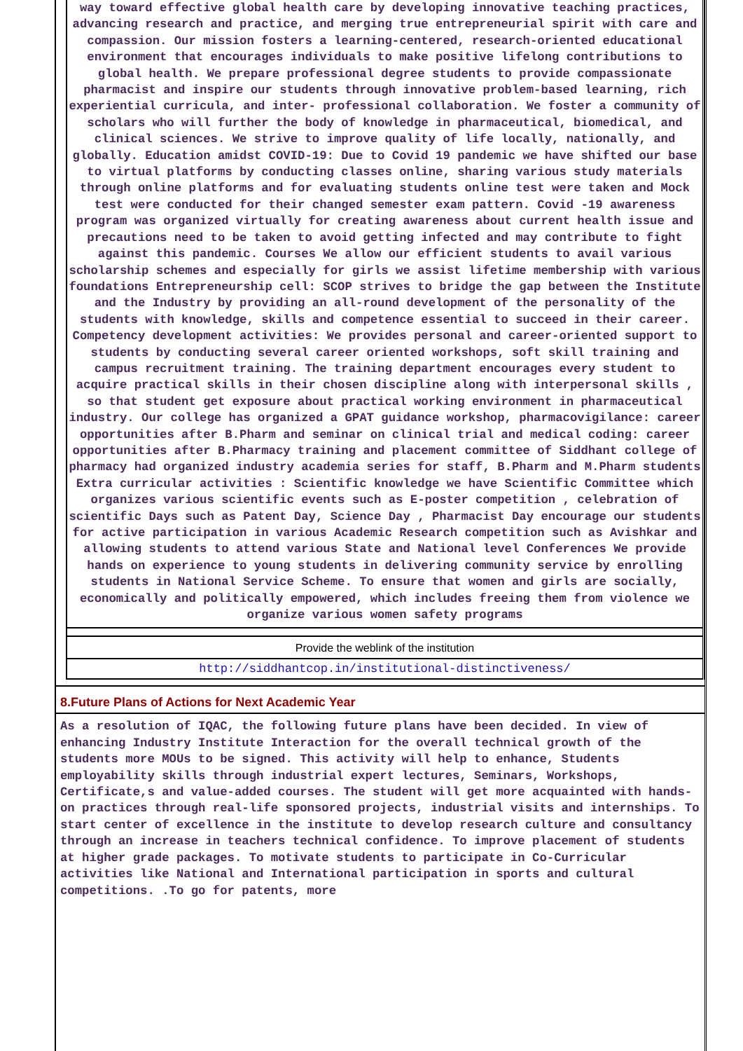way toward effective global health care by developing innovative teaching practices, advancing research and practice, and merging true entrepreneurial spirit with care and compassion. Our mission fosters a learning-centered, research-oriented educational environment that encourages individuals to make positive lifelong contributions to global health. We prepare professional degree students to provide compassionate pharmacist and inspire our students through innovative problem-based learning, rich experiential curricula, and inter- professional collaboration. We foster a community of scholars who will further the body of knowledge in pharmaceutical, biomedical, and clinical sciences. We strive to improve quality of life locally, nationally, and globally. Education amidst COVID-19: Due to Covid 19 pandemic we have shifted our base to virtual platforms by conducting classes online, sharing various study materials through online platforms and for evaluating students online test were taken and Mock test were conducted for their changed semester exam pattern. Covid -19 awareness program was organized virtually for creating awareness about current health issue and precautions need to be taken to avoid getting infected and may contribute to fight against this pandemic. Courses We allow our efficient students to avail various scholarship schemes and especially for girls we assist lifetime membership with various foundations Entrepreneurship cell: SCOP strives to bridge the gap between the Institute and the Industry by providing an all-round development of the personality of the students with knowledge, skills and competence essential to succeed in their career. Competency development activities: We provides personal and career-oriented support to students by conducting several career oriented workshops, soft skill training and campus recruitment training. The training department encourages every student to acquire practical skills in their chosen discipline along with interpersonal skills , so that student get exposure about practical working environment in pharmaceutical industry. Our college has organized a GPAT guidance workshop, pharmacovigilance: career opportunities after B.Pharm and seminar on clinical trial and medical coding: career opportunities after B.Pharmacy training and placement committee of Siddhant college of pharmacy had organized industry academia series for staff, B.Pharm and M.Pharm students Extra curricular activities : Scientific knowledge we have Scientific Committee which organizes various scientific events such as E-poster competition , celebration of scientific Days such as Patent Day, Science Day , Pharmacist Day encourage our students for active participation in various Academic Research competition such as Avishkar and allowing students to attend various State and National level Conferences We provide hands on experience to young students in delivering community service by enrolling students in National Service Scheme. To ensure that women and girls are socially, economically and politically empowered, which includes freeing them from violence we organize various women safety programs
Provide the weblink of the institution
http://siddhantcop.in/institutional-distinctiveness/
8.Future Plans of Actions for Next Academic Year
As a resolution of IQAC, the following future plans have been decided. In view of enhancing Industry Institute Interaction for the overall technical growth of the students more MOUs to be signed. This activity will help to enhance, Students employability skills through industrial expert lectures, Seminars, Workshops, Certificate,s and value-added courses. The student will get more acquainted with hands-on practices through real-life sponsored projects, industrial visits and internships. To start center of excellence in the institute to develop research culture and consultancy through an increase in teachers technical confidence. To improve placement of students at higher grade packages. To motivate students to participate in Co-Curricular activities like National and International participation in sports and cultural competitions. .To go for patents, more